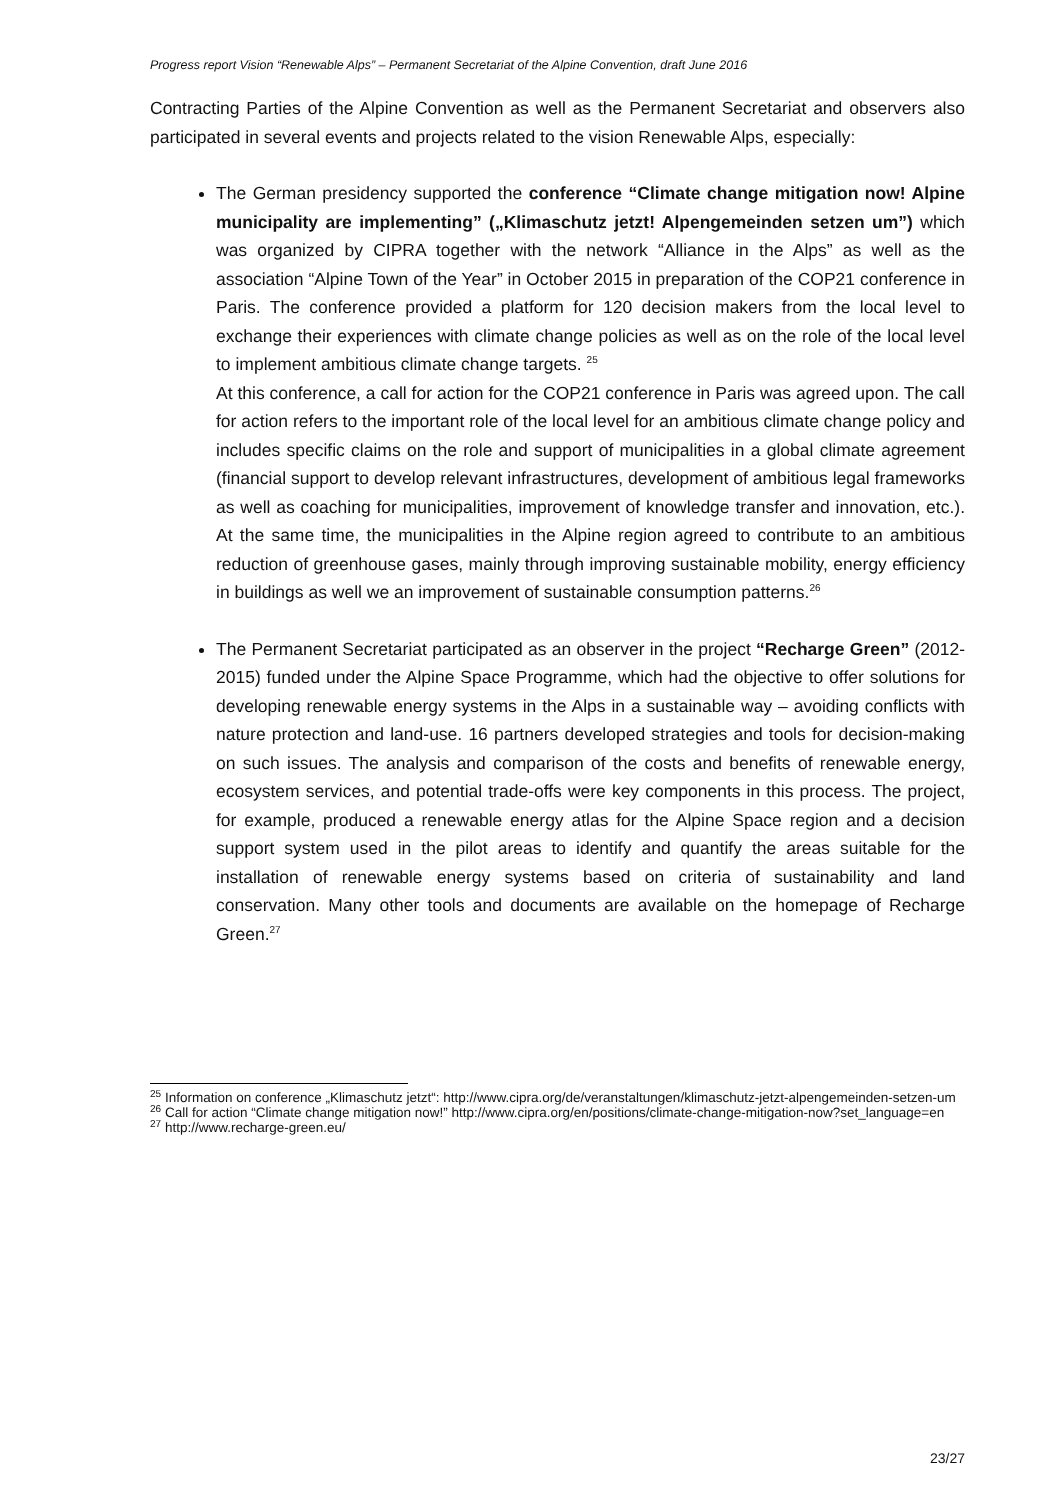Progress report Vision “Renewable Alps” – Permanent Secretariat of the Alpine Convention, draft June 2016
Contracting Parties of the Alpine Convention as well as the Permanent Secretariat and observers also participated in several events and projects related to the vision Renewable Alps, especially:
The German presidency supported the conference “Climate change mitigation now! Alpine municipality are implementing” („Klimaschutz jetzt! Alpengemeinden setzen um”) which was organized by CIPRA together with the network “Alliance in the Alps” as well as the association “Alpine Town of the Year” in October 2015 in preparation of the COP21 conference in Paris. The conference provided a platform for 120 decision makers from the local level to exchange their experiences with climate change policies as well as on the role of the local level to implement ambitious climate change targets. <sup>25</sup>
At this conference, a call for action for the COP21 conference in Paris was agreed upon. The call for action refers to the important role of the local level for an ambitious climate change policy and includes specific claims on the role and support of municipalities in a global climate agreement (financial support to develop relevant infrastructures, development of ambitious legal frameworks as well as coaching for municipalities, improvement of knowledge transfer and innovation, etc.). At the same time, the municipalities in the Alpine region agreed to contribute to an ambitious reduction of greenhouse gases, mainly through improving sustainable mobility, energy efficiency in buildings as well we an improvement of sustainable consumption patterns.<sup>26</sup>
The Permanent Secretariat participated as an observer in the project “Recharge Green” (2012-2015) funded under the Alpine Space Programme, which had the objective to offer solutions for developing renewable energy systems in the Alps in a sustainable way – avoiding conflicts with nature protection and land-use. 16 partners developed strategies and tools for decision-making on such issues. The analysis and comparison of the costs and benefits of renewable energy, ecosystem services, and potential trade-offs were key components in this process. The project, for example, produced a renewable energy atlas for the Alpine Space region and a decision support system used in the pilot areas to identify and quantify the areas suitable for the installation of renewable energy systems based on criteria of sustainability and land conservation. Many other tools and documents are available on the homepage of Recharge Green.<sup>27</sup>
<sup>25</sup> Information on conference „Klimaschutz jetzt“: http://www.cipra.org/de/veranstaltungen/klimaschutz-jetzt-alpengemeinden-setzen-um
<sup>26</sup> Call for action “Climate change mitigation now!” http://www.cipra.org/en/positions/climate-change-mitigation-now?set_language=en
<sup>27</sup> http://www.recharge-green.eu/
23/27